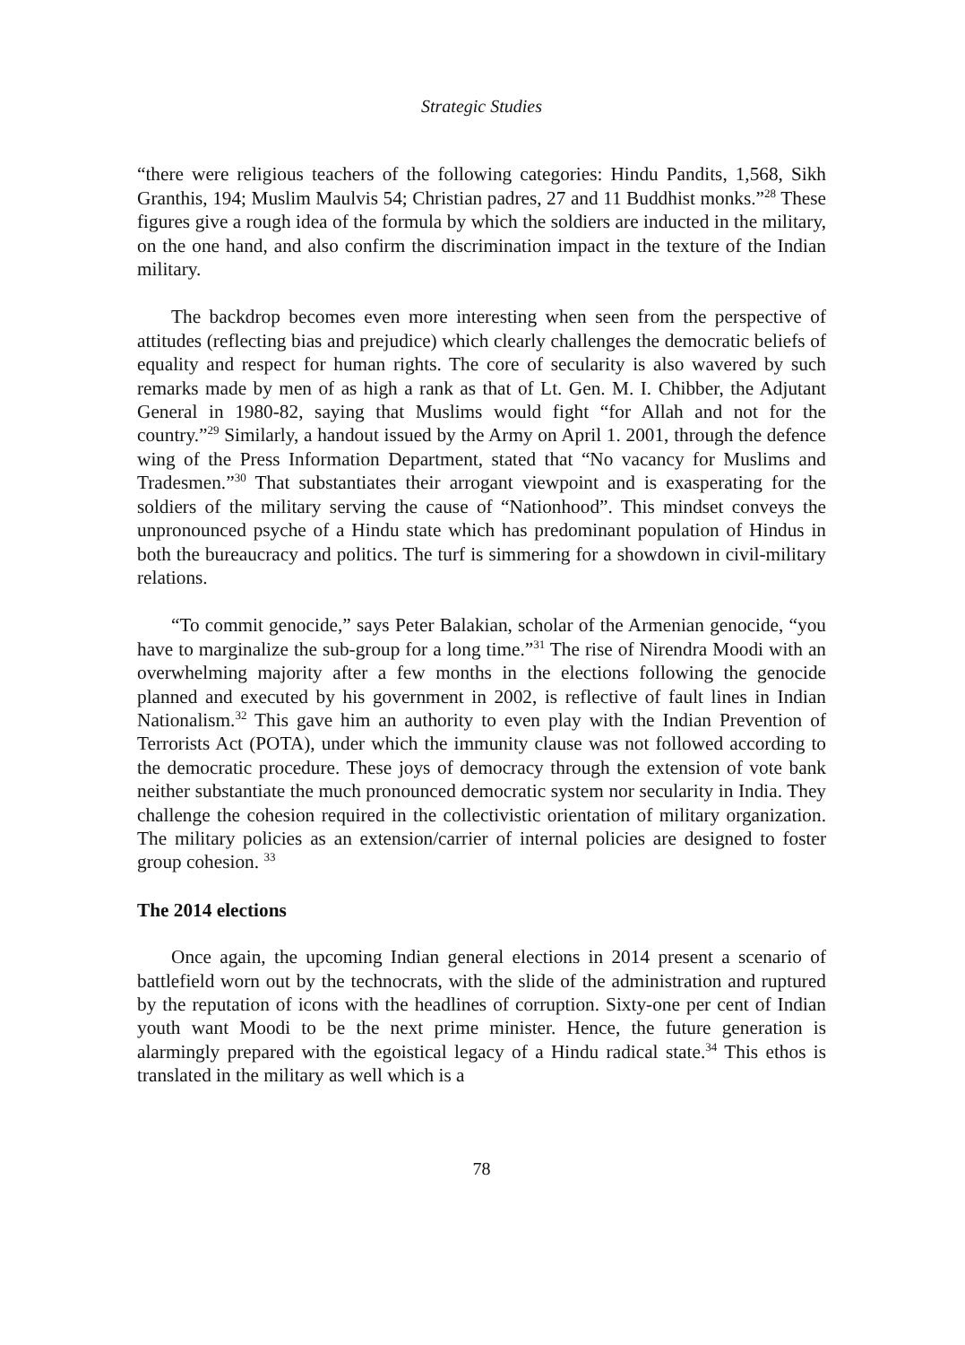Strategic Studies
“there were religious teachers of the following categories: Hindu Pandits, 1,568, Sikh Granthis, 194; Muslim Maulvis 54; Christian padres, 27 and 11 Buddhist monks.”<sup>28</sup> These figures give a rough idea of the formula by which the soldiers are inducted in the military, on the one hand, and also confirm the discrimination impact in the texture of the Indian military.
The backdrop becomes even more interesting when seen from the perspective of attitudes (reflecting bias and prejudice) which clearly challenges the democratic beliefs of equality and respect for human rights. The core of secularity is also wavered by such remarks made by men of as high a rank as that of Lt. Gen. M. I. Chibber, the Adjutant General in 1980-82, saying that Muslims would fight “for Allah and not for the country.”<sup>29</sup> Similarly, a handout issued by the Army on April 1. 2001, through the defence wing of the Press Information Department, stated that “No vacancy for Muslims and Tradesmen.”<sup>30</sup> That substantiates their arrogant viewpoint and is exasperating for the soldiers of the military serving the cause of “Nationhood”. This mindset conveys the unpronounced psyche of a Hindu state which has predominant population of Hindus in both the bureaucracy and politics. The turf is simmering for a showdown in civil-military relations.
“To commit genocide,” says Peter Balakian, scholar of the Armenian genocide, “you have to marginalize the sub-group for a long time.”<sup>31</sup> The rise of Nirendra Moodi with an overwhelming majority after a few months in the elections following the genocide planned and executed by his government in 2002, is reflective of fault lines in Indian Nationalism.<sup>32</sup> This gave him an authority to even play with the Indian Prevention of Terrorists Act (POTA), under which the immunity clause was not followed according to the democratic procedure. These joys of democracy through the extension of vote bank neither substantiate the much pronounced democratic system nor secularity in India. They challenge the cohesion required in the collectivistic orientation of military organization. The military policies as an extension/carrier of internal policies are designed to foster group cohesion. <sup>33</sup>
The 2014 elections
Once again, the upcoming Indian general elections in 2014 present a scenario of battlefield worn out by the technocrats, with the slide of the administration and ruptured by the reputation of icons with the headlines of corruption. Sixty-one per cent of Indian youth want Moodi to be the next prime minister. Hence, the future generation is alarmingly prepared with the egoistical legacy of a Hindu radical state.<sup>34</sup> This ethos is translated in the military as well which is a
78